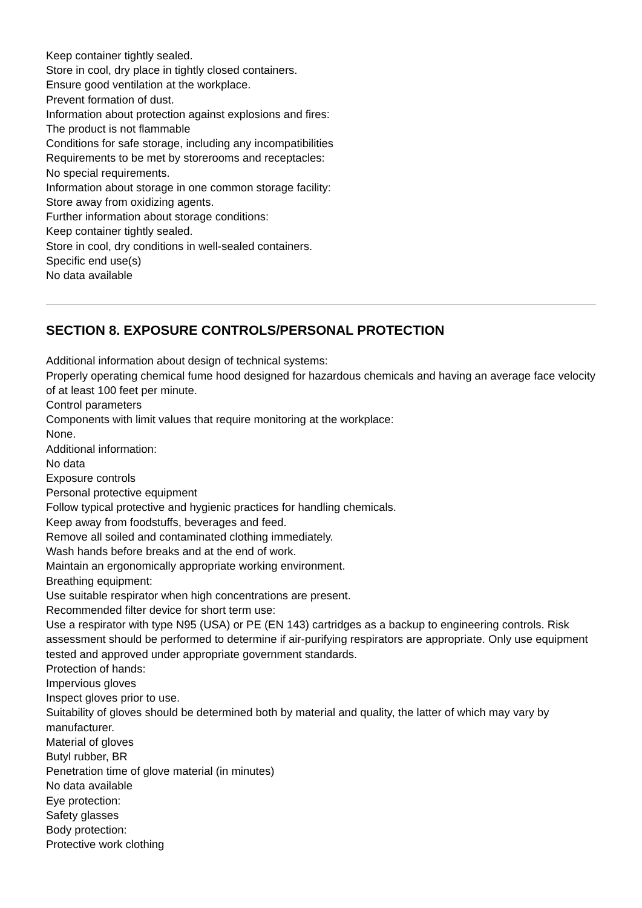Keep container tightly sealed.
Store in cool, dry place in tightly closed containers.
Ensure good ventilation at the workplace.
Prevent formation of dust.
Information about protection against explosions and fires:
The product is not flammable
Conditions for safe storage, including any incompatibilities
Requirements to be met by storerooms and receptacles:
No special requirements.
Information about storage in one common storage facility:
Store away from oxidizing agents.
Further information about storage conditions:
Keep container tightly sealed.
Store in cool, dry conditions in well-sealed containers.
Specific end use(s)
No data available
SECTION 8. EXPOSURE CONTROLS/PERSONAL PROTECTION
Additional information about design of technical systems:
Properly operating chemical fume hood designed for hazardous chemicals and having an average face velocity of at least 100 feet per minute.
Control parameters
Components with limit values that require monitoring at the workplace:
None.
Additional information:
No data
Exposure controls
Personal protective equipment
Follow typical protective and hygienic practices for handling chemicals.
Keep away from foodstuffs, beverages and feed.
Remove all soiled and contaminated clothing immediately.
Wash hands before breaks and at the end of work.
Maintain an ergonomically appropriate working environment.
Breathing equipment:
Use suitable respirator when high concentrations are present.
Recommended filter device for short term use:
Use a respirator with type N95 (USA) or PE (EN 143) cartridges as a backup to engineering controls. Risk assessment should be performed to determine if air-purifying respirators are appropriate. Only use equipment tested and approved under appropriate government standards.
Protection of hands:
Impervious gloves
Inspect gloves prior to use.
Suitability of gloves should be determined both by material and quality, the latter of which may vary by manufacturer.
Material of gloves
Butyl rubber, BR
Penetration time of glove material (in minutes)
No data available
Eye protection:
Safety glasses
Body protection:
Protective work clothing